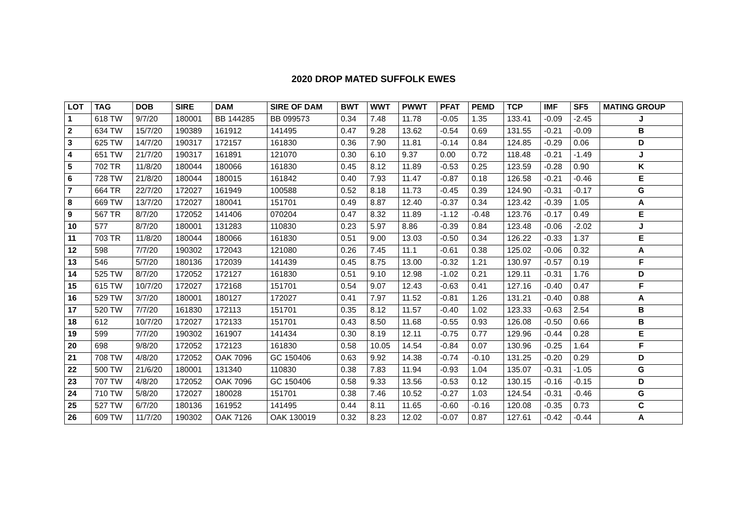2020 DROP MATED SUFFOLK EWES
| LOT | TAG | DOB | SIRE | DAM | SIRE OF DAM | BWT | WWT | PWWT | PFAT | PEMD | TCP | IMF | SF5 | MATING GROUP |
| --- | --- | --- | --- | --- | --- | --- | --- | --- | --- | --- | --- | --- | --- | --- |
| 1 | 618 TW | 9/7/20 | 180001 | BB 144285 | BB 099573 | 0.34 | 7.48 | 11.78 | -0.05 | 1.35 | 133.41 | -0.09 | -2.45 | J |
| 2 | 634 TW | 15/7/20 | 190389 | 161912 | 141495 | 0.47 | 9.28 | 13.62 | -0.54 | 0.69 | 131.55 | -0.21 | -0.09 | B |
| 3 | 625 TW | 14/7/20 | 190317 | 172157 | 161830 | 0.36 | 7.90 | 11.81 | -0.14 | 0.84 | 124.85 | -0.29 | 0.06 | D |
| 4 | 651 TW | 21/7/20 | 190317 | 161891 | 121070 | 0.30 | 6.10 | 9.37 | 0.00 | 0.72 | 118.48 | -0.21 | -1.49 | J |
| 5 | 702 TR | 11/8/20 | 180044 | 180066 | 161830 | 0.45 | 8.12 | 11.89 | -0.53 | 0.25 | 123.59 | -0.28 | 0.90 | K |
| 6 | 728 TW | 21/8/20 | 180044 | 180015 | 161842 | 0.40 | 7.93 | 11.47 | -0.87 | 0.18 | 126.58 | -0.21 | -0.46 | E |
| 7 | 664 TR | 22/7/20 | 172027 | 161949 | 100588 | 0.52 | 8.18 | 11.73 | -0.45 | 0.39 | 124.90 | -0.31 | -0.17 | G |
| 8 | 669 TW | 13/7/20 | 172027 | 180041 | 151701 | 0.49 | 8.87 | 12.40 | -0.37 | 0.34 | 123.42 | -0.39 | 1.05 | A |
| 9 | 567 TR | 8/7/20 | 172052 | 141406 | 070204 | 0.47 | 8.32 | 11.89 | -1.12 | -0.48 | 123.76 | -0.17 | 0.49 | E |
| 10 | 577 | 8/7/20 | 180001 | 131283 | 110830 | 0.23 | 5.97 | 8.86 | -0.39 | 0.84 | 123.48 | -0.06 | -2.02 | J |
| 11 | 703 TR | 11/8/20 | 180044 | 180066 | 161830 | 0.51 | 9.00 | 13.03 | -0.50 | 0.34 | 126.22 | -0.33 | 1.37 | E |
| 12 | 598 | 7/7/20 | 190302 | 172043 | 121080 | 0.26 | 7.45 | 11.1 | -0.61 | 0.38 | 125.02 | -0.06 | 0.32 | A |
| 13 | 546 | 5/7/20 | 180136 | 172039 | 141439 | 0.45 | 8.75 | 13.00 | -0.32 | 1.21 | 130.97 | -0.57 | 0.19 | F |
| 14 | 525 TW | 8/7/20 | 172052 | 172127 | 161830 | 0.51 | 9.10 | 12.98 | -1.02 | 0.21 | 129.11 | -0.31 | 1.76 | D |
| 15 | 615 TW | 10/7/20 | 172027 | 172168 | 151701 | 0.54 | 9.07 | 12.43 | -0.63 | 0.41 | 127.16 | -0.40 | 0.47 | F |
| 16 | 529 TW | 3/7/20 | 180001 | 180127 | 172027 | 0.41 | 7.97 | 11.52 | -0.81 | 1.26 | 131.21 | -0.40 | 0.88 | A |
| 17 | 520 TW | 7/7/20 | 161830 | 172113 | 151701 | 0.35 | 8.12 | 11.57 | -0.40 | 1.02 | 123.33 | -0.63 | 2.54 | B |
| 18 | 612 | 10/7/20 | 172027 | 172133 | 151701 | 0.43 | 8.50 | 11.68 | -0.55 | 0.93 | 126.08 | -0.50 | 0.66 | B |
| 19 | 599 | 7/7/20 | 190302 | 161907 | 141434 | 0.30 | 8.19 | 12.11 | -0.75 | 0.77 | 129.96 | -0.44 | 0.28 | E |
| 20 | 698 | 9/8/20 | 172052 | 172123 | 161830 | 0.58 | 10.05 | 14.54 | -0.84 | 0.07 | 130.96 | -0.25 | 1.64 | F |
| 21 | 708 TW | 4/8/20 | 172052 | OAK 7096 | GC 150406 | 0.63 | 9.92 | 14.38 | -0.74 | -0.10 | 131.25 | -0.20 | 0.29 | D |
| 22 | 500 TW | 21/6/20 | 180001 | 131340 | 110830 | 0.38 | 7.83 | 11.94 | -0.93 | 1.04 | 135.07 | -0.31 | -1.05 | G |
| 23 | 707 TW | 4/8/20 | 172052 | OAK 7096 | GC 150406 | 0.58 | 9.33 | 13.56 | -0.53 | 0.12 | 130.15 | -0.16 | -0.15 | D |
| 24 | 710 TW | 5/8/20 | 172027 | 180028 | 151701 | 0.38 | 7.46 | 10.52 | -0.27 | 1.03 | 124.54 | -0.31 | -0.46 | G |
| 25 | 527 TW | 6/7/20 | 180136 | 161952 | 141495 | 0.44 | 8.11 | 11.65 | -0.60 | -0.16 | 120.08 | -0.35 | 0.73 | C |
| 26 | 609 TW | 11/7/20 | 190302 | OAK 7126 | OAK 130019 | 0.32 | 8.23 | 12.02 | -0.07 | 0.87 | 127.61 | -0.42 | -0.44 | A |